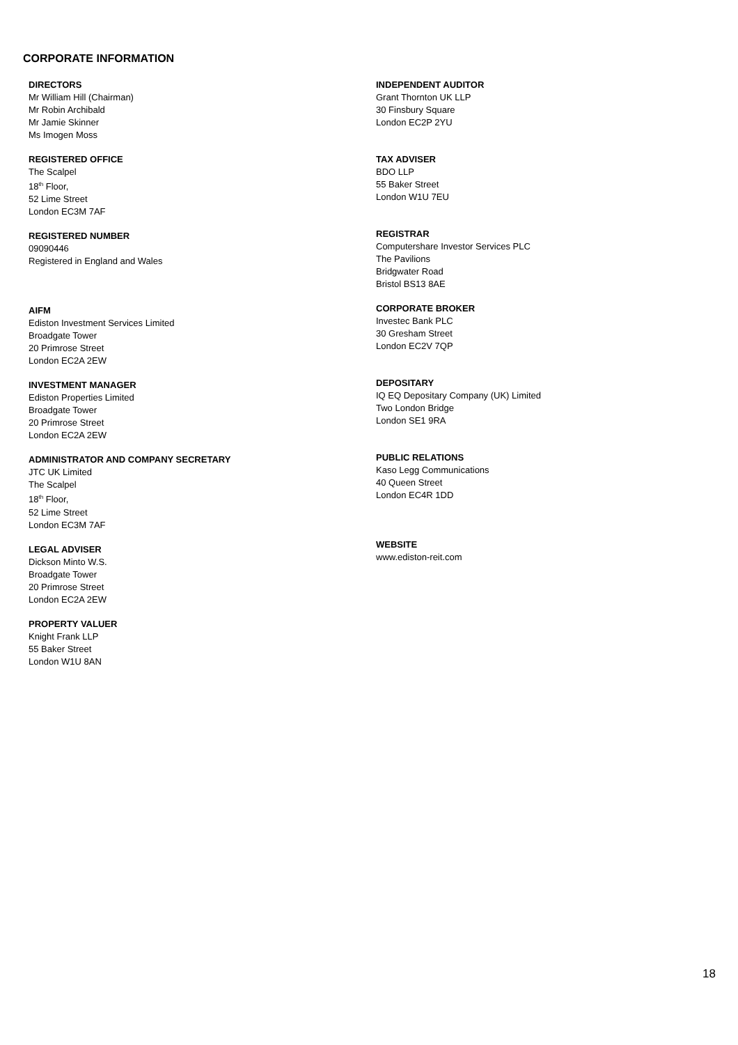CORPORATE INFORMATION
DIRECTORS
Mr William Hill (Chairman)
Mr Robin Archibald
Mr Jamie Skinner
Ms Imogen Moss
REGISTERED OFFICE
The Scalpel
18<sup>th</sup> Floor,
52 Lime Street
London EC3M 7AF
REGISTERED NUMBER
09090446
Registered in England and Wales
AIFM
Ediston Investment Services Limited
Broadgate Tower
20 Primrose Street
London EC2A 2EW
INVESTMENT MANAGER
Ediston Properties Limited
Broadgate Tower
20 Primrose Street
London EC2A 2EW
ADMINISTRATOR AND COMPANY SECRETARY
JTC UK Limited
The Scalpel
18<sup>th</sup> Floor,
52 Lime Street
London EC3M 7AF
LEGAL ADVISER
Dickson Minto W.S.
Broadgate Tower
20 Primrose Street
London EC2A 2EW
PROPERTY VALUER
Knight Frank LLP
55 Baker Street
London W1U 8AN
INDEPENDENT AUDITOR
Grant Thornton UK LLP
30 Finsbury Square
London EC2P 2YU
TAX ADVISER
BDO LLP
55 Baker Street
London W1U 7EU
REGISTRAR
Computershare Investor Services PLC
The Pavilions
Bridgwater Road
Bristol BS13 8AE
CORPORATE BROKER
Investec Bank PLC
30 Gresham Street
London EC2V 7QP
DEPOSITARY
IQ EQ Depositary Company (UK) Limited
Two London Bridge
London SE1 9RA
PUBLIC RELATIONS
Kaso Legg Communications
40 Queen Street
London EC4R 1DD
WEBSITE
www.ediston-reit.com
18